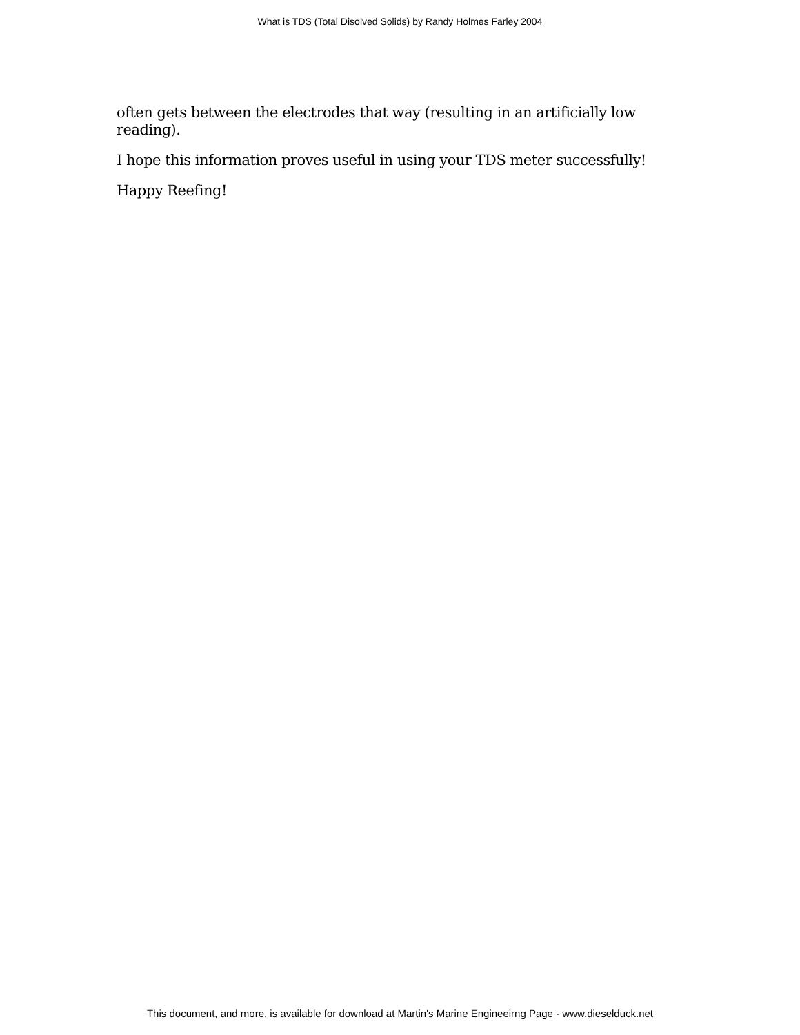What is TDS (Total Disolved Solids) by Randy Holmes Farley 2004
often gets between the electrodes that way (resulting in an artificially low reading).
I hope this information proves useful in using your TDS meter successfully!
Happy Reefing!
This document, and more, is available for download at Martin's Marine Engineeirng Page - www.dieselduck.net